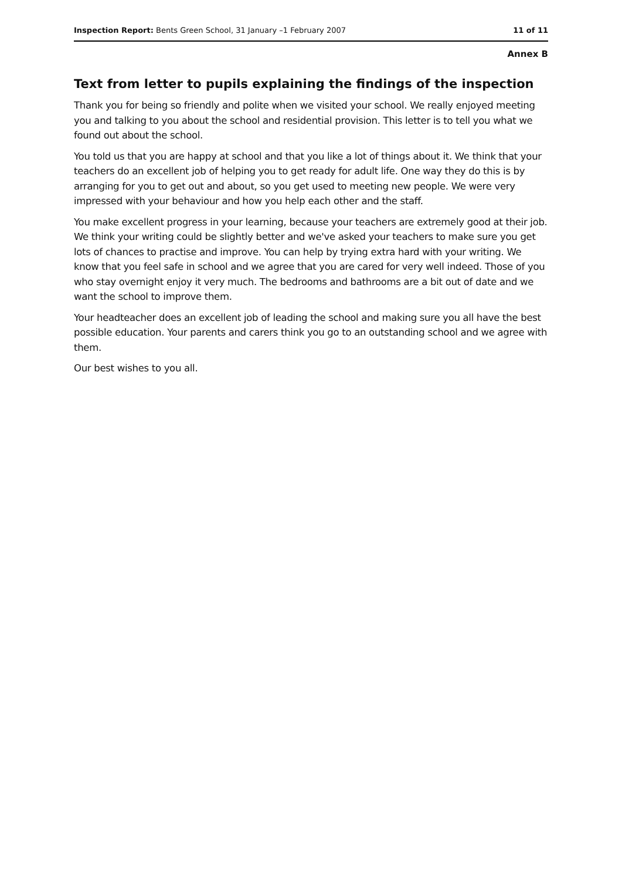Inspection Report: Bents Green School, 31 January –1 February 2007 11 of 11
Annex B
Text from letter to pupils explaining the findings of the inspection
Thank you for being so friendly and polite when we visited your school. We really enjoyed meeting you and talking to you about the school and residential provision. This letter is to tell you what we found out about the school.
You told us that you are happy at school and that you like a lot of things about it. We think that your teachers do an excellent job of helping you to get ready for adult life. One way they do this is by arranging for you to get out and about, so you get used to meeting new people. We were very impressed with your behaviour and how you help each other and the staff.
You make excellent progress in your learning, because your teachers are extremely good at their job. We think your writing could be slightly better and we've asked your teachers to make sure you get lots of chances to practise and improve. You can help by trying extra hard with your writing. We know that you feel safe in school and we agree that you are cared for very well indeed. Those of you who stay overnight enjoy it very much. The bedrooms and bathrooms are a bit out of date and we want the school to improve them.
Your headteacher does an excellent job of leading the school and making sure you all have the best possible education. Your parents and carers think you go to an outstanding school and we agree with them.
Our best wishes to you all.